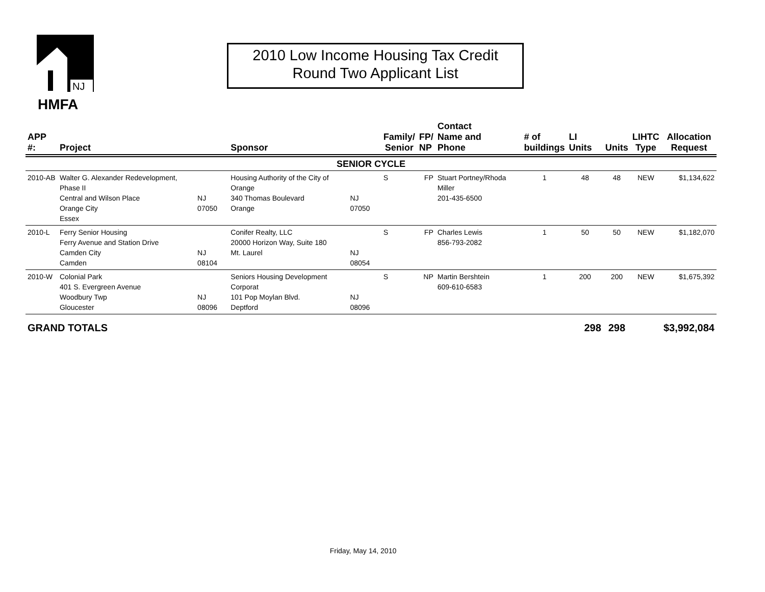NJ
HMFA
2010 Low Income Housing Tax Credit
Round Two Applicant List
| APP #: | Project | | Sponsor | | Family/ Senior | FP/ NP | Contact Name and Phone | # of buildings | LI Units | Units | LIHTC Type | Allocation Request |
| --- | --- | --- | --- | --- | --- | --- | --- | --- | --- | --- | --- | --- |
| SENIOR CYCLE | | | | | | | | | | | | |
| 2010-AB | Walter G. Alexander Redevelopment, Phase II Central and Wilson Place Orange City Essex | NJ 07050 | Housing Authority of the City of Orange 340 Thomas Boulevard Orange | NJ 07050 | S | FP | Stuart Portney/Rhoda Miller 201-435-6500 | 1 | 48 | 48 | NEW | $1,134,622 |
| 2010-L | Ferry Senior Housing Ferry Avenue and Station Drive Camden City Camden | NJ 08104 | Conifer Realty, LLC 20000 Horizon Way, Suite 180 Mt. Laurel | NJ 08054 | S | FP | Charles Lewis 856-793-2082 | 1 | 50 | 50 | NEW | $1,182,070 |
| 2010-W | Colonial Park 401 S. Evergreen Avenue Woodbury Twp Gloucester | NJ 08096 | Seniors Housing Development Corporat 101 Pop Moylan Blvd. Deptford | NJ 08096 | S | NP | Martin Bershtein 609-610-6583 | 1 | 200 | 200 | NEW | $1,675,392 |
| GRAND TOTALS | | | | | | | | | 298 | 298 | | $3,992,084 |
Friday, May 14, 2010